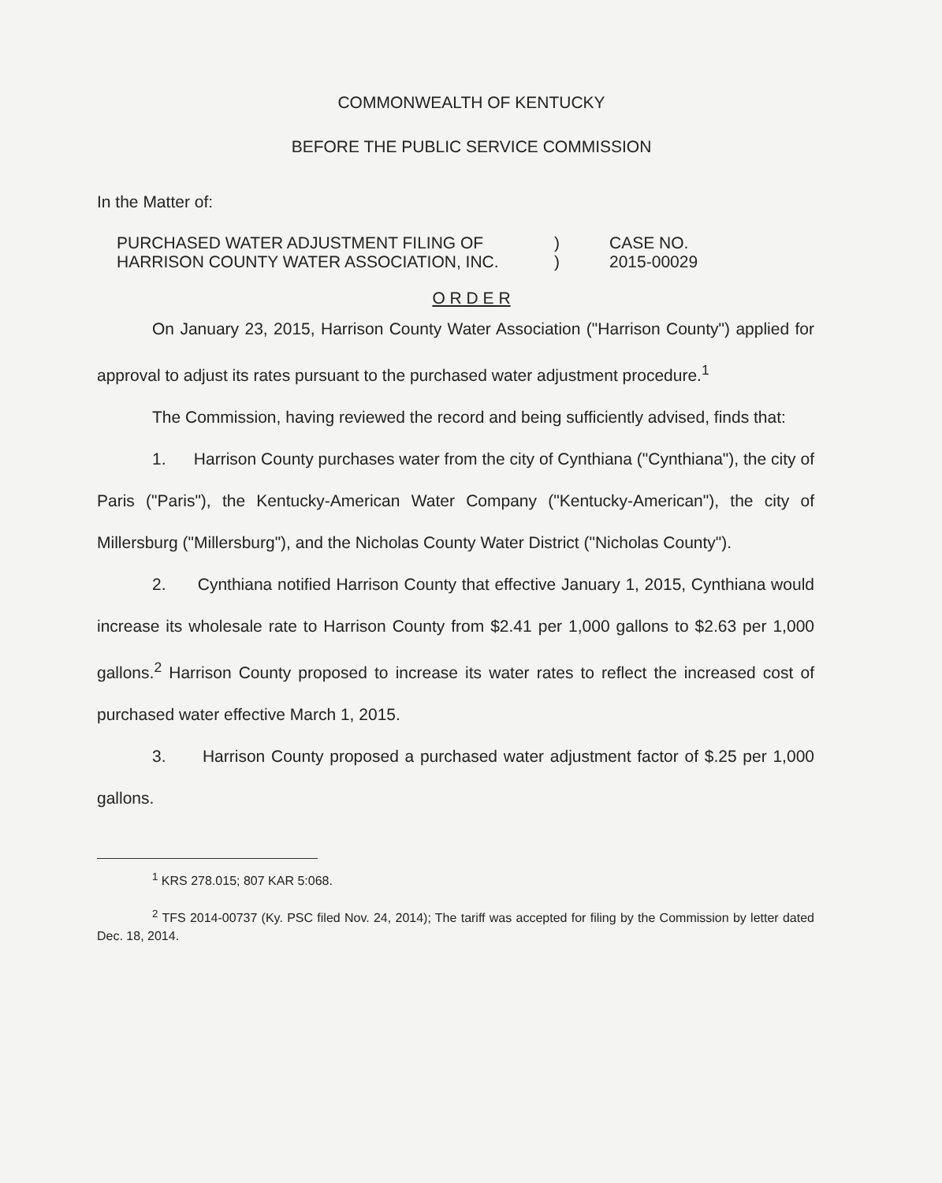COMMONWEALTH OF KENTUCKY
BEFORE THE PUBLIC SERVICE COMMISSION
In the Matter of:
PURCHASED WATER ADJUSTMENT FILING OF
HARRISON COUNTY WATER ASSOCIATION, INC.
)
)
CASE NO.
2015-00029
O R D E R
On January 23, 2015, Harrison County Water Association ("Harrison County") applied for approval to adjust its rates pursuant to the purchased water adjustment procedure.<sup>1</sup>
The Commission, having reviewed the record and being sufficiently advised, finds that:
1. Harrison County purchases water from the city of Cynthiana ("Cynthiana"), the city of Paris ("Paris"), the Kentucky-American Water Company ("Kentucky-American"), the city of Millersburg ("Millersburg"), and the Nicholas County Water District ("Nicholas County").
2. Cynthiana notified Harrison County that effective January 1, 2015, Cynthiana would increase its wholesale rate to Harrison County from $2.41 per 1,000 gallons to $2.63 per 1,000 gallons.<sup>2</sup> Harrison County proposed to increase its water rates to reflect the increased cost of purchased water effective March 1, 2015.
3. Harrison County proposed a purchased water adjustment factor of $.25 per 1,000 gallons.
<sup>1</sup> KRS 278.015; 807 KAR 5:068.
<sup>2</sup> TFS 2014-00737 (Ky. PSC filed Nov. 24, 2014); The tariff was accepted for filing by the Commission by letter dated Dec. 18, 2014.